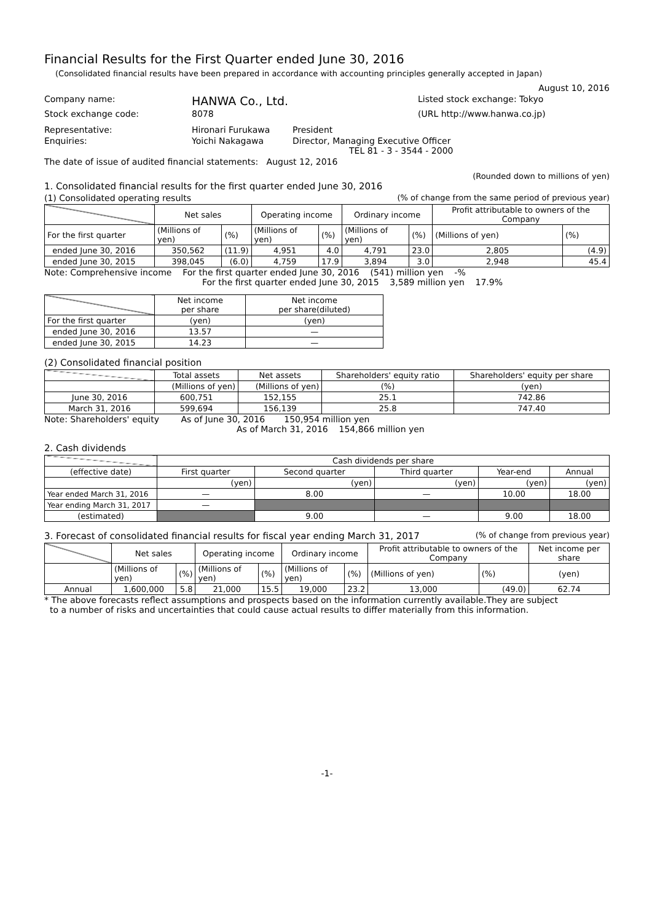Financial Results for the First Quarter ended June 30, 2016
(Consolidated financial results have been prepared in accordance with accounting principles generally accepted in Japan)
August 10, 2016
Company name: HANWA Co., Ltd. Listed stock exchange: Tokyo
Stock exchange code: 8078 (URL http://www.hanwa.co.jp)
Representative: Hironari Furukawa President
Enquiries: Yoichi Nakagawa Director, Managing Executive Officer
TEL 81 - 3 - 3544 - 2000
The date of issue of audited financial statements: August 12, 2016
(Rounded down to millions of yen)
1. Consolidated financial results for the first quarter ended June 30, 2016
(1) Consolidated operating results (% of change from the same period of previous year)
| | Net sales | | Operating income | | Ordinary income | | Profit attributable to owners of the Company | |
| --- | --- | --- | --- | --- | --- | --- | --- | --- |
| For the first quarter | (Millions of yen) | (%) | (Millions of yen) | (%) | (Millions of yen) | (%) | (Millions of yen) | (%) |
| ended June 30, 2016 | 350,562 | (11.9) | 4,951 | 4.0 | 4,791 | 23.0 | 2,805 | (4.9) |
| ended June 30, 2015 | 398,045 | (6.0) | 4,759 | 17.9 | 3,894 | 3.0 | 2,948 | 45.4 |
Note: Comprehensive income For the first quarter ended June 30, 2016 (541) million yen -%
For the first quarter ended June 30, 2015 3,589 million yen 17.9%
| | Net income per share | Net income per share(diluted) |
| --- | --- | --- |
| For the first quarter | (yen) | (yen) |
| ended June 30, 2016 | 13.57 | — |
| ended June 30, 2015 | 14.23 | — |
(2) Consolidated financial position
| | Total assets | Net assets | Shareholders' equity ratio | Shareholders' equity per share |
| --- | --- | --- | --- | --- |
| | (Millions of yen) | (Millions of yen) | (%) | (yen) |
| June 30, 2016 | 600,751 | 152,155 | 25.1 | 742.86 |
| March 31, 2016 | 599,694 | 156,139 | 25.8 | 747.40 |
Note: Shareholders' equity As of June 30, 2016 150,954 million yen
As of March 31, 2016 154,866 million yen
2. Cash dividends
| | Cash dividends per share | | | | |
| --- | --- | --- | --- | --- | --- |
| (effective date) | First quarter | Second quarter | Third quarter | Year-end | Annual |
| | (yen) | (yen) | (yen) | (yen) | (yen) |
| Year ended March 31, 2016 | — | 8.00 | — | 10.00 | 18.00 |
| Year ending March 31, 2017 | — | | | | |
| (estimated) | | 9.00 | — | 9.00 | 18.00 |
3. Forecast of consolidated financial results for fiscal year ending March 31, 2017 (% of change from previous year)
| | Net sales | | Operating income | | Ordinary income | | Profit attributable to owners of the Company | | Net income per share |
| --- | --- | --- | --- | --- | --- | --- | --- | --- | --- |
| | (Millions of yen) | (%) | (Millions of yen) | (%) | (Millions of yen) | (%) | (Millions of yen) | (%) | (yen) |
| Annual | 1,600,000 | 5.8 | 21,000 | 15.5 | 19,000 | 23.2 | 13,000 | (49.0) | 62.74 |
* The above forecasts reflect assumptions and prospects based on the information currently available.They are subject
to a number of risks and uncertainties that could cause actual results to differ materially from this information.
-1-